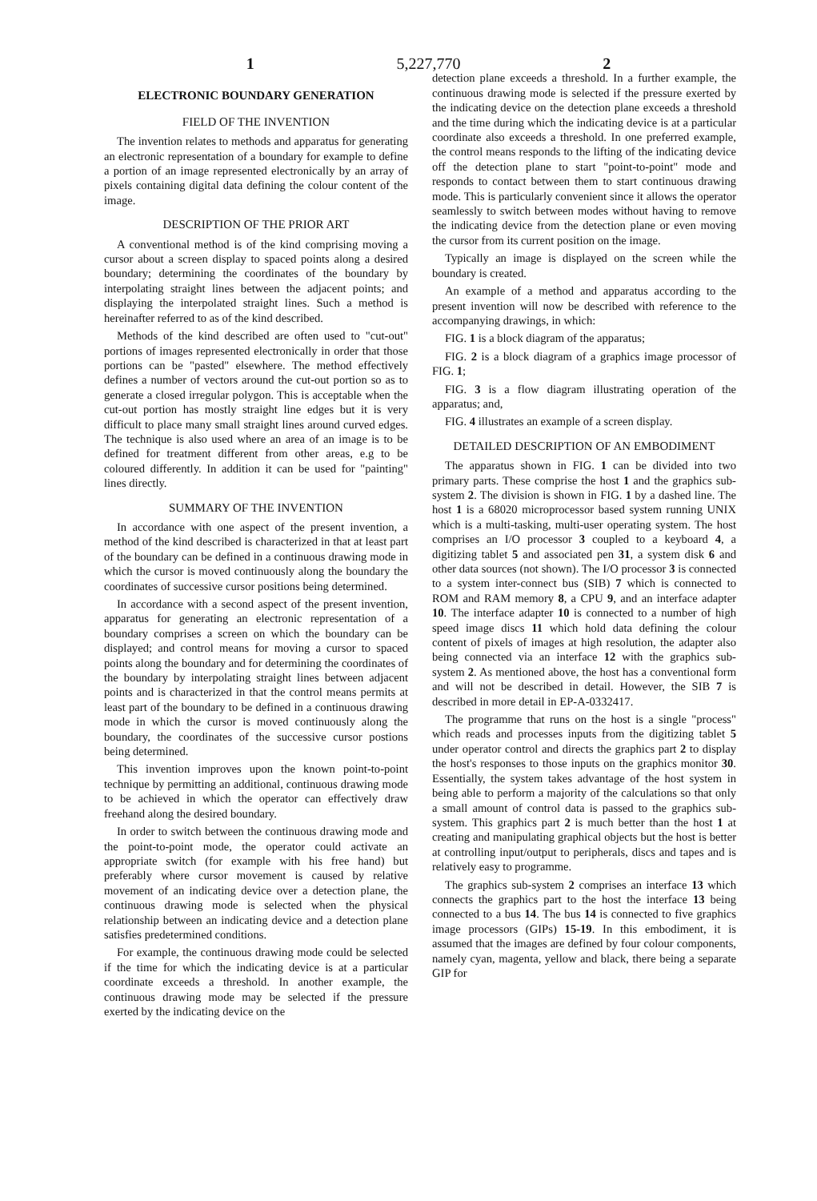1
5,227,770
2
ELECTRONIC BOUNDARY GENERATION
FIELD OF THE INVENTION
The invention relates to methods and apparatus for generating an electronic representation of a boundary for example to define a portion of an image represented electronically by an array of pixels containing digital data defining the colour content of the image.
DESCRIPTION OF THE PRIOR ART
A conventional method is of the kind comprising moving a cursor about a screen display to spaced points along a desired boundary; determining the coordinates of the boundary by interpolating straight lines between the adjacent points; and displaying the interpolated straight lines. Such a method is hereinafter referred to as of the kind described.
Methods of the kind described are often used to "cut-out" portions of images represented electronically in order that those portions can be "pasted" elsewhere. The method effectively defines a number of vectors around the cut-out portion so as to generate a closed irregular polygon. This is acceptable when the cut-out portion has mostly straight line edges but it is very difficult to place many small straight lines around curved edges. The technique is also used where an area of an image is to be defined for treatment different from other areas, e.g to be coloured differently. In addition it can be used for "painting" lines directly.
SUMMARY OF THE INVENTION
In accordance with one aspect of the present invention, a method of the kind described is characterized in that at least part of the boundary can be defined in a continuous drawing mode in which the cursor is moved continuously along the boundary the coordinates of successive cursor positions being determined.
In accordance with a second aspect of the present invention, apparatus for generating an electronic representation of a boundary comprises a screen on which the boundary can be displayed; and control means for moving a cursor to spaced points along the boundary and for determining the coordinates of the boundary by interpolating straight lines between adjacent points and is characterized in that the control means permits at least part of the boundary to be defined in a continuous drawing mode in which the cursor is moved continuously along the boundary, the coordinates of the successive cursor postions being determined.
This invention improves upon the known point-to-point technique by permitting an additional, continuous drawing mode to be achieved in which the operator can effectively draw freehand along the desired boundary.
In order to switch between the continuous drawing mode and the point-to-point mode, the operator could activate an appropriate switch (for example with his free hand) but preferably where cursor movement is caused by relative movement of an indicating device over a detection plane, the continuous drawing mode is selected when the physical relationship between an indicating device and a detection plane satisfies predetermined conditions.
For example, the continuous drawing mode could be selected if the time for which the indicating device is at a particular coordinate exceeds a threshold. In another example, the continuous drawing mode may be selected if the pressure exerted by the indicating device on the
detection plane exceeds a threshold. In a further example, the continuous drawing mode is selected if the pressure exerted by the indicating device on the detection plane exceeds a threshold and the time during which the indicating device is at a particular coordinate also exceeds a threshold. In one preferred example, the control means responds to the lifting of the indicating device off the detection plane to start "point-to-point" mode and responds to contact between them to start continuous drawing mode. This is particularly convenient since it allows the operator seamlessly to switch between modes without having to remove the indicating device from the detection plane or even moving the cursor from its current position on the image.
Typically an image is displayed on the screen while the boundary is created.
An example of a method and apparatus according to the present invention will now be described with reference to the accompanying drawings, in which:
FIG. 1 is a block diagram of the apparatus;
FIG. 2 is a block diagram of a graphics image processor of FIG. 1;
FIG. 3 is a flow diagram illustrating operation of the apparatus; and,
FIG. 4 illustrates an example of a screen display.
DETAILED DESCRIPTION OF AN EMBODIMENT
The apparatus shown in FIG. 1 can be divided into two primary parts. These comprise the host 1 and the graphics sub-system 2. The division is shown in FIG. 1 by a dashed line. The host 1 is a 68020 microprocessor based system running UNIX which is a multi-tasking, multi-user operating system. The host comprises an I/O processor 3 coupled to a keyboard 4, a digitizing tablet 5 and associated pen 31, a system disk 6 and other data sources (not shown). The I/O processor 3 is connected to a system inter-connect bus (SIB) 7 which is connected to ROM and RAM memory 8, a CPU 9, and an interface adapter 10. The interface adapter 10 is connected to a number of high speed image discs 11 which hold data defining the colour content of pixels of images at high resolution, the adapter also being connected via an interface 12 with the graphics sub-system 2. As mentioned above, the host has a conventional form and will not be described in detail. However, the SIB 7 is described in more detail in EP-A-0332417.
The programme that runs on the host is a single "process" which reads and processes inputs from the digitizing tablet 5 under operator control and directs the graphics part 2 to display the host's responses to those inputs on the graphics monitor 30. Essentially, the system takes advantage of the host system in being able to perform a majority of the calculations so that only a small amount of control data is passed to the graphics sub-system. This graphics part 2 is much better than the host 1 at creating and manipulating graphical objects but the host is better at controlling input/output to peripherals, discs and tapes and is relatively easy to programme.
The graphics sub-system 2 comprises an interface 13 which connects the graphics part to the host the interface 13 being connected to a bus 14. The bus 14 is connected to five graphics image processors (GIPs) 15-19. In this embodiment, it is assumed that the images are defined by four colour components, namely cyan, magenta, yellow and black, there being a separate GIP for